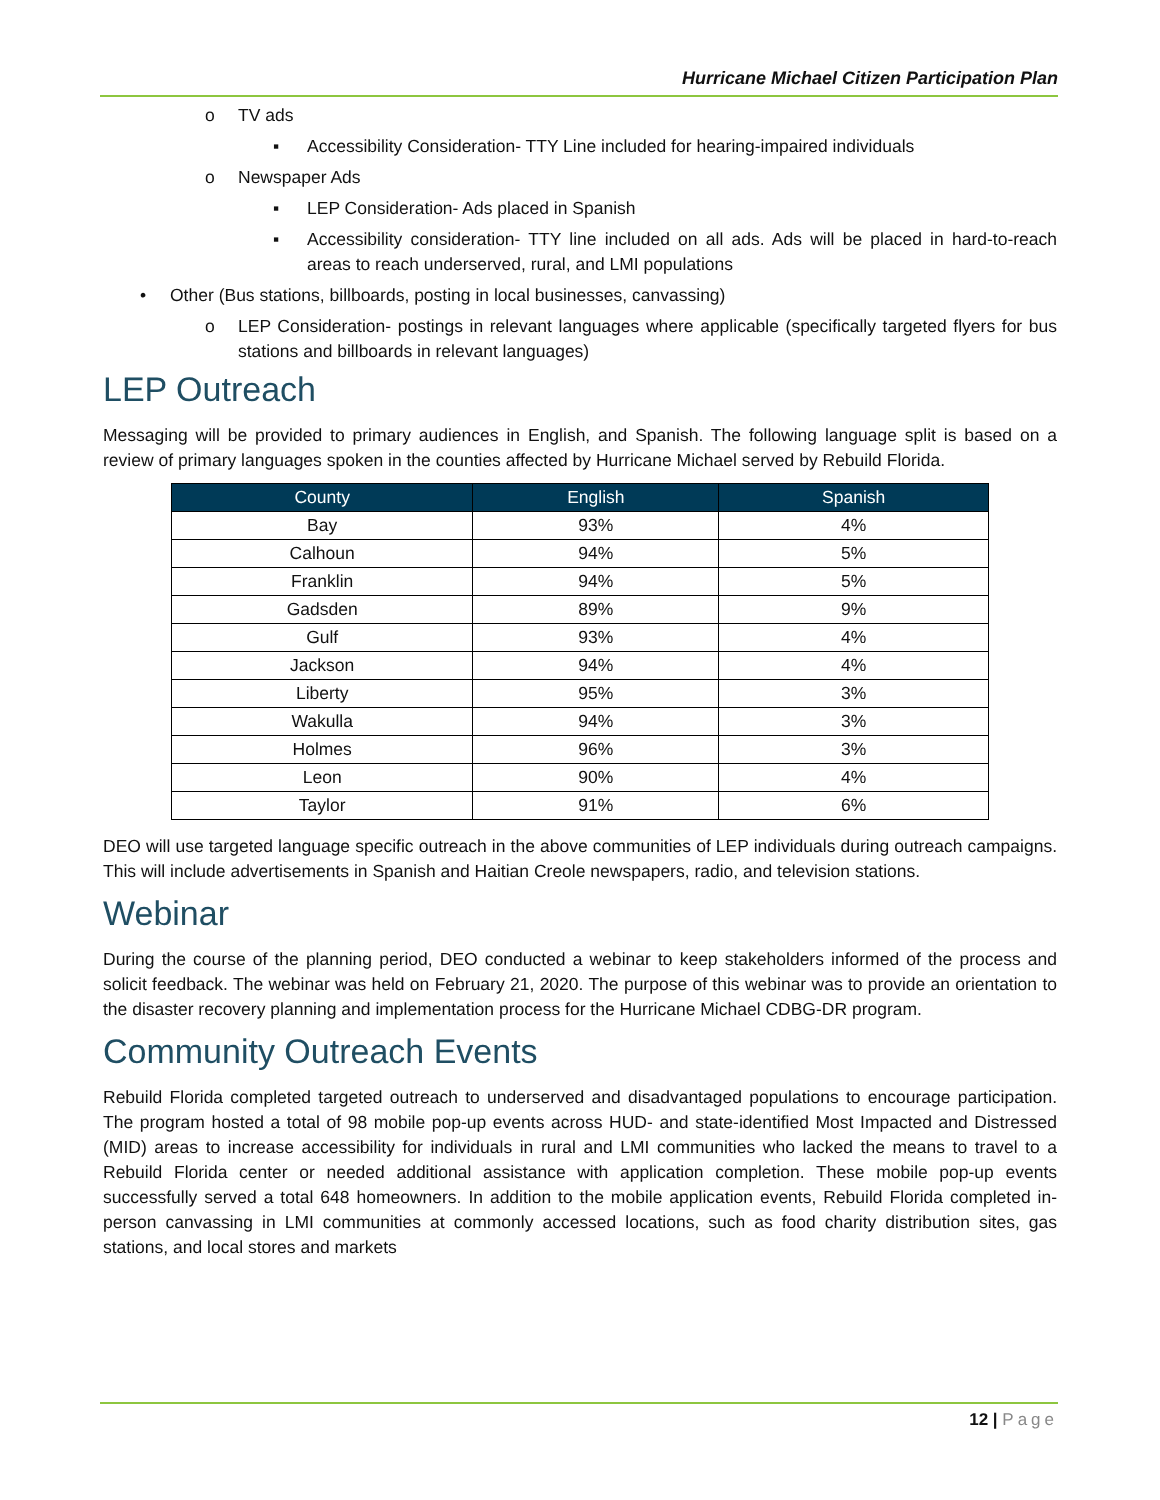Hurricane Michael Citizen Participation Plan
o TV ads
▪ Accessibility Consideration- TTY Line included for hearing-impaired individuals
o Newspaper Ads
▪ LEP Consideration- Ads placed in Spanish
▪ Accessibility consideration- TTY line included on all ads. Ads will be placed in hard-to-reach areas to reach underserved, rural, and LMI populations
• Other (Bus stations, billboards, posting in local businesses, canvassing)
o LEP Consideration- postings in relevant languages where applicable (specifically targeted flyers for bus stations and billboards in relevant languages)
LEP Outreach
Messaging will be provided to primary audiences in English, and Spanish. The following language split is based on a review of primary languages spoken in the counties affected by Hurricane Michael served by Rebuild Florida.
| County | English | Spanish |
| --- | --- | --- |
| Bay | 93% | 4% |
| Calhoun | 94% | 5% |
| Franklin | 94% | 5% |
| Gadsden | 89% | 9% |
| Gulf | 93% | 4% |
| Jackson | 94% | 4% |
| Liberty | 95% | 3% |
| Wakulla | 94% | 3% |
| Holmes | 96% | 3% |
| Leon | 90% | 4% |
| Taylor | 91% | 6% |
DEO will use targeted language specific outreach in the above communities of LEP individuals during outreach campaigns. This will include advertisements in Spanish and Haitian Creole newspapers, radio, and television stations.
Webinar
During the course of the planning period, DEO conducted a webinar to keep stakeholders informed of the process and solicit feedback. The webinar was held on February 21, 2020. The purpose of this webinar was to provide an orientation to the disaster recovery planning and implementation process for the Hurricane Michael CDBG-DR program.
Community Outreach Events
Rebuild Florida completed targeted outreach to underserved and disadvantaged populations to encourage participation. The program hosted a total of 98 mobile pop-up events across HUD- and state-identified Most Impacted and Distressed (MID) areas to increase accessibility for individuals in rural and LMI communities who lacked the means to travel to a Rebuild Florida center or needed additional assistance with application completion. These mobile pop-up events successfully served a total 648 homeowners. In addition to the mobile application events, Rebuild Florida completed in-person canvassing in LMI communities at commonly accessed locations, such as food charity distribution sites, gas stations, and local stores and markets
12 | Page